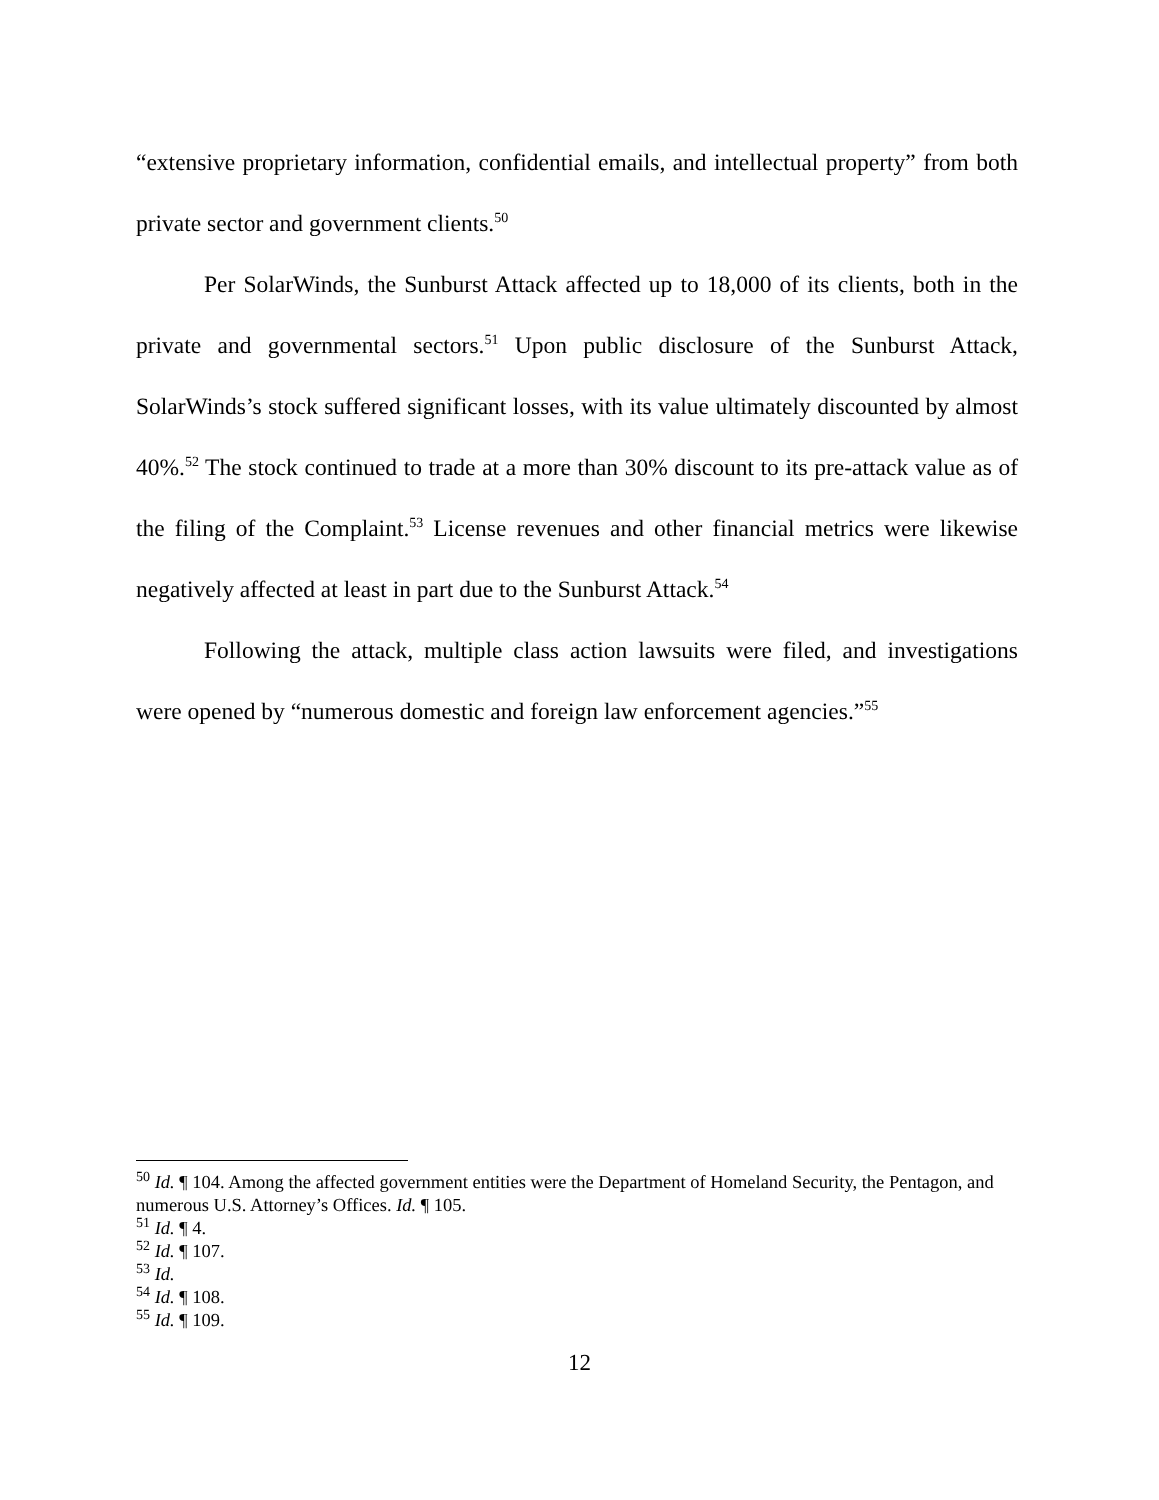“extensive proprietary information, confidential emails, and intellectual property” from both private sector and government clients.<sup>50</sup>
Per SolarWinds, the Sunburst Attack affected up to 18,000 of its clients, both in the private and governmental sectors.<sup>51</sup> Upon public disclosure of the Sunburst Attack, SolarWinds’s stock suffered significant losses, with its value ultimately discounted by almost 40%.<sup>52</sup> The stock continued to trade at a more than 30% discount to its pre-attack value as of the filing of the Complaint.<sup>53</sup> License revenues and other financial metrics were likewise negatively affected at least in part due to the Sunburst Attack.<sup>54</sup>
Following the attack, multiple class action lawsuits were filed, and investigations were opened by “numerous domestic and foreign law enforcement agencies.”<sup>55</sup>
<sup>50</sup> Id. ¶ 104. Among the affected government entities were the Department of Homeland Security, the Pentagon, and numerous U.S. Attorney’s Offices. Id. ¶ 105.
<sup>51</sup> Id. ¶ 4.
<sup>52</sup> Id. ¶ 107.
<sup>53</sup> Id.
<sup>54</sup> Id. ¶ 108.
<sup>55</sup> Id. ¶ 109.
12